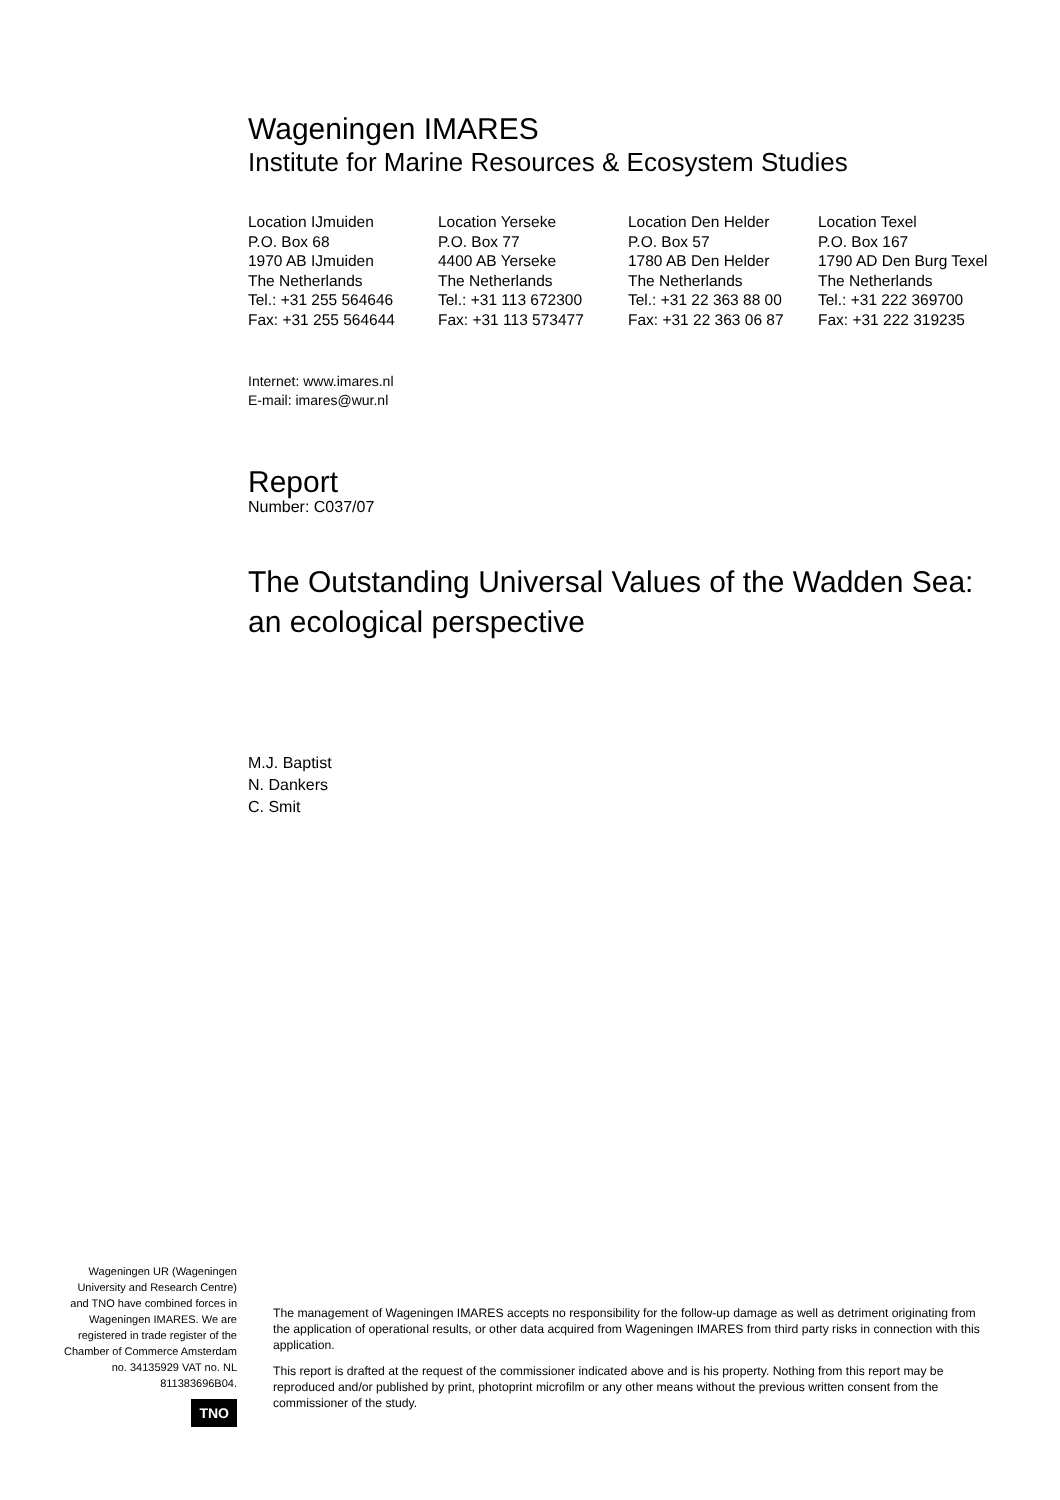Wageningen IMARES
Institute for Marine Resources & Ecosystem Studies
Location IJmuiden
P.O. Box 68
1970 AB IJmuiden
The Netherlands
Tel.: +31 255 564646
Fax: +31 255 564644
Location Yerseke
P.O. Box 77
4400 AB Yerseke
The Netherlands
Tel.: +31 113 672300
Fax: +31 113 573477
Location Den Helder
P.O. Box 57
1780 AB Den Helder
The Netherlands
Tel.: +31 22 363 88 00
Fax: +31 22 363 06 87
Location Texel
P.O. Box 167
1790 AD Den Burg Texel
The Netherlands
Tel.: +31 222 369700
Fax: +31 222 319235
Internet: www.imares.nl
E-mail: imares@wur.nl
Report
Number: C037/07
The Outstanding Universal Values of the Wadden Sea:
an ecological perspective
M.J. Baptist
N. Dankers
C. Smit
Wageningen UR (Wageningen University and Research Centre) and TNO have combined forces in Wageningen IMARES. We are registered in trade register of the Chamber of Commerce Amsterdam no. 34135929 VAT no. NL 811383696B04.
TNO
The management of Wageningen IMARES accepts no responsibility for the follow-up damage as well as detriment originating from the application of operational results, or other data acquired from Wageningen IMARES from third party risks in connection with this application.
This report is drafted at the request of the commissioner indicated above and is his property. Nothing from this report may be reproduced and/or published by print, photoprint microfilm or any other means without the previous written consent from the commissioner of the study.